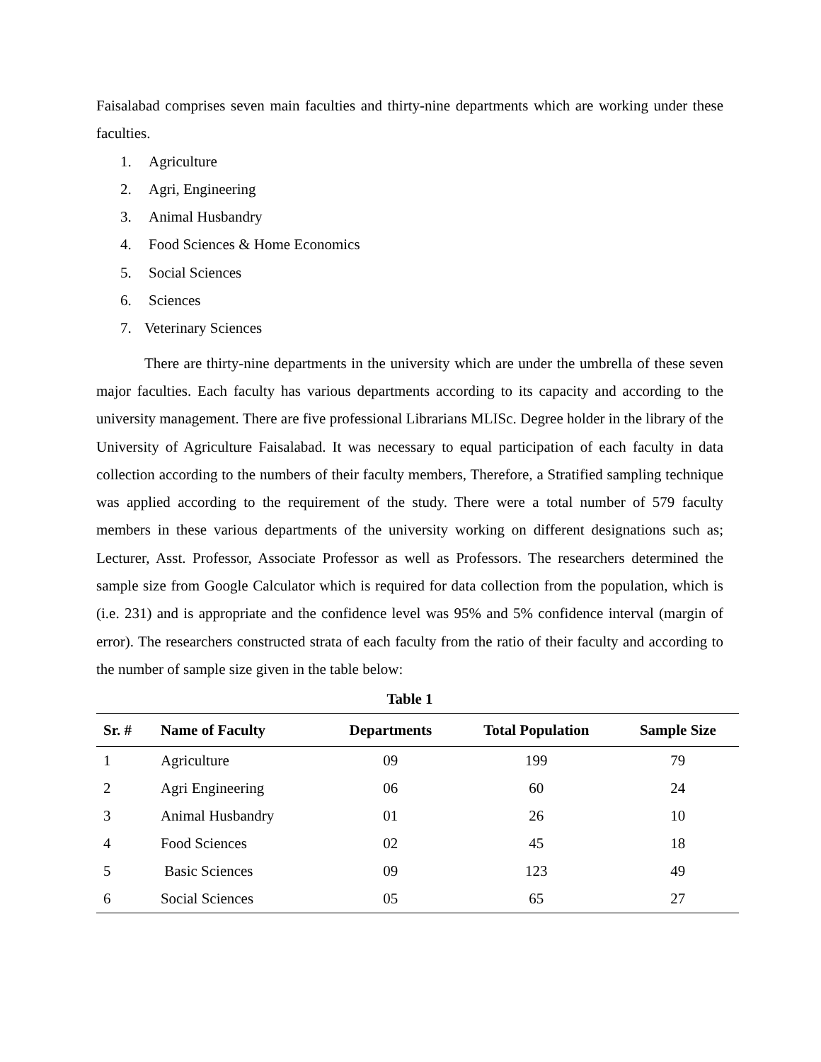Faisalabad comprises seven main faculties and thirty-nine departments which are working under these faculties.
1. Agriculture
2. Agri, Engineering
3. Animal Husbandry
4. Food Sciences & Home Economics
5. Social Sciences
6. Sciences
7. Veterinary Sciences
There are thirty-nine departments in the university which are under the umbrella of these seven major faculties. Each faculty has various departments according to its capacity and according to the university management. There are five professional Librarians MLISc. Degree holder in the library of the University of Agriculture Faisalabad. It was necessary to equal participation of each faculty in data collection according to the numbers of their faculty members, Therefore, a Stratified sampling technique was applied according to the requirement of the study. There were a total number of 579 faculty members in these various departments of the university working on different designations such as; Lecturer, Asst. Professor, Associate Professor as well as Professors. The researchers determined the sample size from Google Calculator which is required for data collection from the population, which is (i.e. 231) and is appropriate and the confidence level was 95% and 5% confidence interval (margin of error). The researchers constructed strata of each faculty from the ratio of their faculty and according to the number of sample size given in the table below:
Table 1
| Sr. # | Name of Faculty | Departments | Total Population | Sample Size |
| --- | --- | --- | --- | --- |
| 1 | Agriculture | 09 | 199 | 79 |
| 2 | Agri Engineering | 06 | 60 | 24 |
| 3 | Animal Husbandry | 01 | 26 | 10 |
| 4 | Food Sciences | 02 | 45 | 18 |
| 5 | Basic Sciences | 09 | 123 | 49 |
| 6 | Social Sciences | 05 | 65 | 27 |